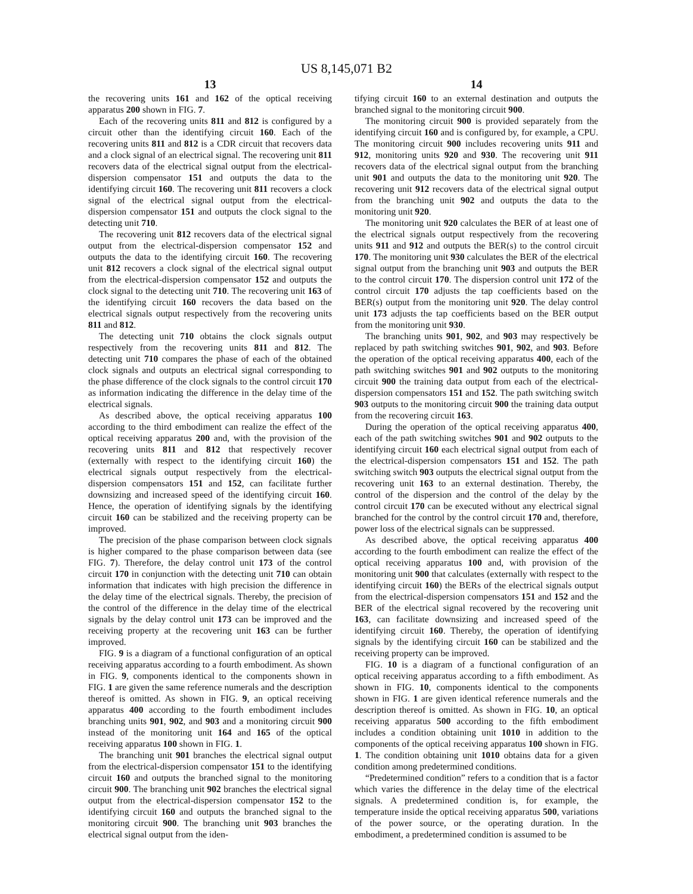US 8,145,071 B2
13
the recovering units 161 and 162 of the optical receiving apparatus 200 shown in FIG. 7.
Each of the recovering units 811 and 812 is configured by a circuit other than the identifying circuit 160. Each of the recovering units 811 and 812 is a CDR circuit that recovers data and a clock signal of an electrical signal. The recovering unit 811 recovers data of the electrical signal output from the electrical-dispersion compensator 151 and outputs the data to the identifying circuit 160. The recovering unit 811 recovers a clock signal of the electrical signal output from the electrical-dispersion compensator 151 and outputs the clock signal to the detecting unit 710.
The recovering unit 812 recovers data of the electrical signal output from the electrical-dispersion compensator 152 and outputs the data to the identifying circuit 160. The recovering unit 812 recovers a clock signal of the electrical signal output from the electrical-dispersion compensator 152 and outputs the clock signal to the detecting unit 710. The recovering unit 163 of the identifying circuit 160 recovers the data based on the electrical signals output respectively from the recovering units 811 and 812.
The detecting unit 710 obtains the clock signals output respectively from the recovering units 811 and 812. The detecting unit 710 compares the phase of each of the obtained clock signals and outputs an electrical signal corresponding to the phase difference of the clock signals to the control circuit 170 as information indicating the difference in the delay time of the electrical signals.
As described above, the optical receiving apparatus 100 according to the third embodiment can realize the effect of the optical receiving apparatus 200 and, with the provision of the recovering units 811 and 812 that respectively recover (externally with respect to the identifying circuit 160) the electrical signals output respectively from the electrical-dispersion compensators 151 and 152, can facilitate further downsizing and increased speed of the identifying circuit 160. Hence, the operation of identifying signals by the identifying circuit 160 can be stabilized and the receiving property can be improved.
The precision of the phase comparison between clock signals is higher compared to the phase comparison between data (see FIG. 7). Therefore, the delay control unit 173 of the control circuit 170 in conjunction with the detecting unit 710 can obtain information that indicates with high precision the difference in the delay time of the electrical signals. Thereby, the precision of the control of the difference in the delay time of the electrical signals by the delay control unit 173 can be improved and the receiving property at the recovering unit 163 can be further improved.
FIG. 9 is a diagram of a functional configuration of an optical receiving apparatus according to a fourth embodiment. As shown in FIG. 9, components identical to the components shown in FIG. 1 are given the same reference numerals and the description thereof is omitted. As shown in FIG. 9, an optical receiving apparatus 400 according to the fourth embodiment includes branching units 901, 902, and 903 and a monitoring circuit 900 instead of the monitoring unit 164 and 165 of the optical receiving apparatus 100 shown in FIG. 1.
The branching unit 901 branches the electrical signal output from the electrical-dispersion compensator 151 to the identifying circuit 160 and outputs the branched signal to the monitoring circuit 900. The branching unit 902 branches the electrical signal output from the electrical-dispersion compensator 152 to the identifying circuit 160 and outputs the branched signal to the monitoring circuit 900. The branching unit 903 branches the electrical signal output from the iden-
14
tifying circuit 160 to an external destination and outputs the branched signal to the monitoring circuit 900.
The monitoring circuit 900 is provided separately from the identifying circuit 160 and is configured by, for example, a CPU. The monitoring circuit 900 includes recovering units 911 and 912, monitoring units 920 and 930. The recovering unit 911 recovers data of the electrical signal output from the branching unit 901 and outputs the data to the monitoring unit 920. The recovering unit 912 recovers data of the electrical signal output from the branching unit 902 and outputs the data to the monitoring unit 920.
The monitoring unit 920 calculates the BER of at least one of the electrical signals output respectively from the recovering units 911 and 912 and outputs the BER(s) to the control circuit 170. The monitoring unit 930 calculates the BER of the electrical signal output from the branching unit 903 and outputs the BER to the control circuit 170. The dispersion control unit 172 of the control circuit 170 adjusts the tap coefficients based on the BER(s) output from the monitoring unit 920. The delay control unit 173 adjusts the tap coefficients based on the BER output from the monitoring unit 930.
The branching units 901, 902, and 903 may respectively be replaced by path switching switches 901, 902, and 903. Before the operation of the optical receiving apparatus 400, each of the path switching switches 901 and 902 outputs to the monitoring circuit 900 the training data output from each of the electrical-dispersion compensators 151 and 152. The path switching switch 903 outputs to the monitoring circuit 900 the training data output from the recovering circuit 163.
During the operation of the optical receiving apparatus 400, each of the path switching switches 901 and 902 outputs to the identifying circuit 160 each electrical signal output from each of the electrical-dispersion compensators 151 and 152. The path switching switch 903 outputs the electrical signal output from the recovering unit 163 to an external destination. Thereby, the control of the dispersion and the control of the delay by the control circuit 170 can be executed without any electrical signal branched for the control by the control circuit 170 and, therefore, power loss of the electrical signals can be suppressed.
As described above, the optical receiving apparatus 400 according to the fourth embodiment can realize the effect of the optical receiving apparatus 100 and, with provision of the monitoring unit 900 that calculates (externally with respect to the identifying circuit 160) the BERs of the electrical signals output from the electrical-dispersion compensators 151 and 152 and the BER of the electrical signal recovered by the recovering unit 163, can facilitate downsizing and increased speed of the identifying circuit 160. Thereby, the operation of identifying signals by the identifying circuit 160 can be stabilized and the receiving property can be improved.
FIG. 10 is a diagram of a functional configuration of an optical receiving apparatus according to a fifth embodiment. As shown in FIG. 10, components identical to the components shown in FIG. 1 are given identical reference numerals and the description thereof is omitted. As shown in FIG. 10, an optical receiving apparatus 500 according to the fifth embodiment includes a condition obtaining unit 1010 in addition to the components of the optical receiving apparatus 100 shown in FIG. 1. The condition obtaining unit 1010 obtains data for a given condition among predetermined conditions.
“Predetermined condition” refers to a condition that is a factor which varies the difference in the delay time of the electrical signals. A predetermined condition is, for example, the temperature inside the optical receiving apparatus 500, variations of the power source, or the operating duration. In the embodiment, a predetermined condition is assumed to be